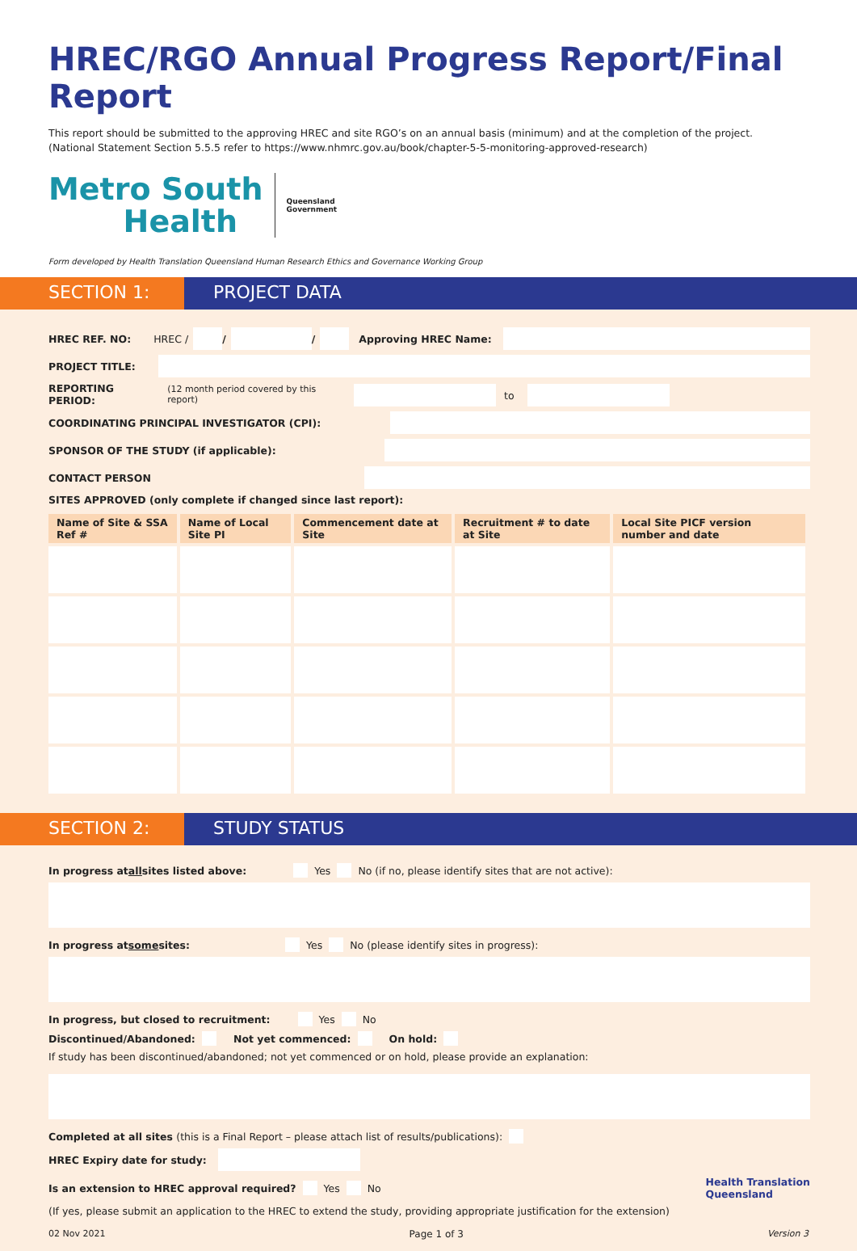HREC/RGO Annual Progress Report/Final Report
This report should be submitted to the approving HREC and site RGO’s on an annual basis (minimum) and at the completion of the project.
(National Statement Section 5.5.5 refer to https://www.nhmrc.gov.au/book/chapter-5-5-monitoring-approved-research)
Metro South
Health
Queensland
Government
Form developed by Health Translation Queensland Human Research Ethics and Governance Working Group
SECTION 1: PROJECT DATA
HREC REF. NO: HREC / / / Approving HREC Name:
PROJECT TITLE:
REPORTING PERIOD: (12 month period covered by this report)
to
COORDINATING PRINCIPAL INVESTIGATOR (CPI):
SPONSOR OF THE STUDY (if applicable):
CONTACT PERSON
SITES APPROVED (only complete if changed since last report):
| Name of Site & SSA Ref # | Name of Local Site PI | Commencement date at Site | Recruitment # to date at Site | Local Site PICF version number and date |
| --- | --- | --- | --- | --- |
SECTION 2: STUDY STATUS
In progress at all sites listed above: Yes No (if no, please identify sites that are not active):
In progress at some sites: Yes No (please identify sites in progress):
In progress, but closed to recruitment: Yes No
Discontinued/Abandoned: Not yet commenced: On hold:
If study has been discontinued/abandoned; not yet commenced or on hold, please provide an explanation:
Completed at all sites (this is a Final Report – please attach list of results/publications):
HREC Expiry date for study:
Is an extension to HREC approval required? Yes No Health Translation
Queensland
(If yes, please submit an application to the HREC to extend the study, providing appropriate justification for the extension)
02 Nov 2021 Page 1 of 3 Version 3